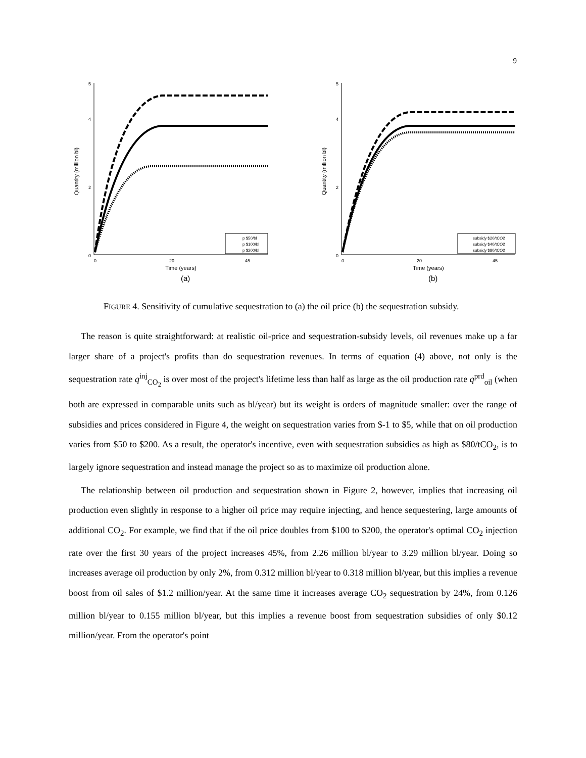9
0
2
4
5
0
20
45
Time (years)
Quantity (million bl)
p $50/bl
p $100/bl
p $200/bl
(a)
0
2
4
5
0
20
45
Time (years)
Quantity (million bl)
subsidy $20/tCO2
subsidy $40/tCO2
subsidy $80/tCO2
(b)
FIGURE 4. Sensitivity of cumulative sequestration to (a) the oil price (b) the sequestration subsidy.
The reason is quite straightforward: at realistic oil-price and sequestration-subsidy levels, oil revenues make up a far larger share of a project's profits than do sequestration revenues. In terms of equation (4) above, not only is the sequestration rate q<sup>inj</sup><sub>CO<sub>2</sub></sub> is over most of the project's lifetime less than half as large as the oil production rate q<sup>prd</sup><sub>oil</sub> (when both are expressed in comparable units such as bl/year) but its weight is orders of magnitude smaller: over the range of subsidies and prices considered in Figure 4, the weight on sequestration varies from $-1 to $5, while that on oil production varies from $50 to $200. As a result, the operator's incentive, even with sequestration subsidies as high as $80/tCO<sub>2</sub>, is to largely ignore sequestration and instead manage the project so as to maximize oil production alone.
The relationship between oil production and sequestration shown in Figure 2, however, implies that increasing oil production even slightly in response to a higher oil price may require injecting, and hence sequestering, large amounts of additional CO<sub>2</sub>. For example, we find that if the oil price doubles from $100 to $200, the operator's optimal CO<sub>2</sub> injection rate over the first 30 years of the project increases 45%, from 2.26 million bl/year to 3.29 million bl/year. Doing so increases average oil production by only 2%, from 0.312 million bl/year to 0.318 million bl/year, but this implies a revenue boost from oil sales of $1.2 million/year. At the same time it increases average CO<sub>2</sub> sequestration by 24%, from 0.126 million bl/year to 0.155 million bl/year, but this implies a revenue boost from sequestration subsidies of only $0.12 million/year. From the operator's point